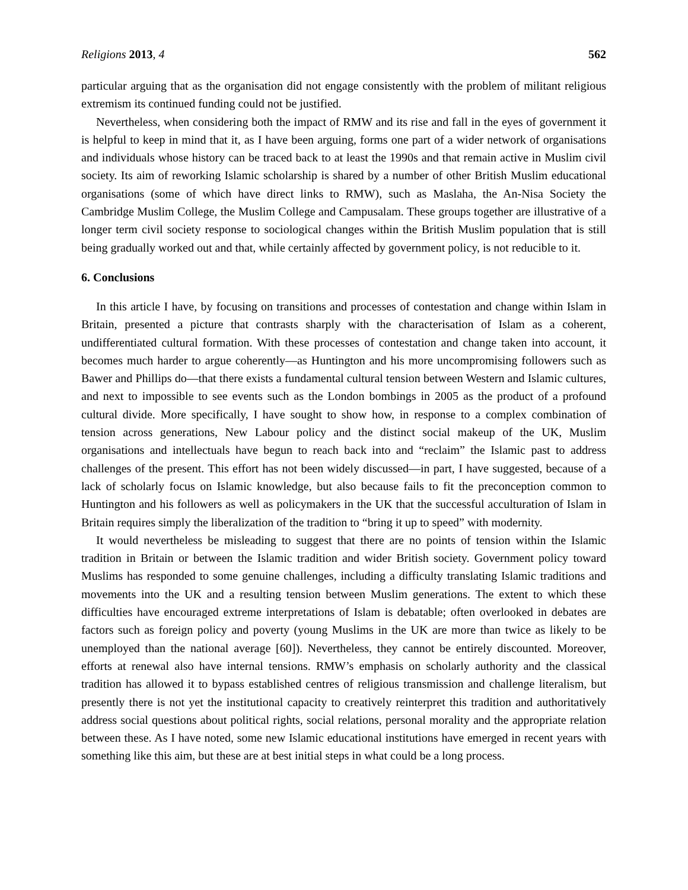Religions 2013, 4 562
particular arguing that as the organisation did not engage consistently with the problem of militant religious extremism its continued funding could not be justified.
Nevertheless, when considering both the impact of RMW and its rise and fall in the eyes of government it is helpful to keep in mind that it, as I have been arguing, forms one part of a wider network of organisations and individuals whose history can be traced back to at least the 1990s and that remain active in Muslim civil society. Its aim of reworking Islamic scholarship is shared by a number of other British Muslim educational organisations (some of which have direct links to RMW), such as Maslaha, the An-Nisa Society the Cambridge Muslim College, the Muslim College and Campusalam. These groups together are illustrative of a longer term civil society response to sociological changes within the British Muslim population that is still being gradually worked out and that, while certainly affected by government policy, is not reducible to it.
6. Conclusions
In this article I have, by focusing on transitions and processes of contestation and change within Islam in Britain, presented a picture that contrasts sharply with the characterisation of Islam as a coherent, undifferentiated cultural formation. With these processes of contestation and change taken into account, it becomes much harder to argue coherently—as Huntington and his more uncompromising followers such as Bawer and Phillips do—that there exists a fundamental cultural tension between Western and Islamic cultures, and next to impossible to see events such as the London bombings in 2005 as the product of a profound cultural divide. More specifically, I have sought to show how, in response to a complex combination of tension across generations, New Labour policy and the distinct social makeup of the UK, Muslim organisations and intellectuals have begun to reach back into and “reclaim” the Islamic past to address challenges of the present. This effort has not been widely discussed—in part, I have suggested, because of a lack of scholarly focus on Islamic knowledge, but also because fails to fit the preconception common to Huntington and his followers as well as policymakers in the UK that the successful acculturation of Islam in Britain requires simply the liberalization of the tradition to “bring it up to speed” with modernity.
It would nevertheless be misleading to suggest that there are no points of tension within the Islamic tradition in Britain or between the Islamic tradition and wider British society. Government policy toward Muslims has responded to some genuine challenges, including a difficulty translating Islamic traditions and movements into the UK and a resulting tension between Muslim generations. The extent to which these difficulties have encouraged extreme interpretations of Islam is debatable; often overlooked in debates are factors such as foreign policy and poverty (young Muslims in the UK are more than twice as likely to be unemployed than the national average [60]). Nevertheless, they cannot be entirely discounted. Moreover, efforts at renewal also have internal tensions. RMW’s emphasis on scholarly authority and the classical tradition has allowed it to bypass established centres of religious transmission and challenge literalism, but presently there is not yet the institutional capacity to creatively reinterpret this tradition and authoritatively address social questions about political rights, social relations, personal morality and the appropriate relation between these. As I have noted, some new Islamic educational institutions have emerged in recent years with something like this aim, but these are at best initial steps in what could be a long process.